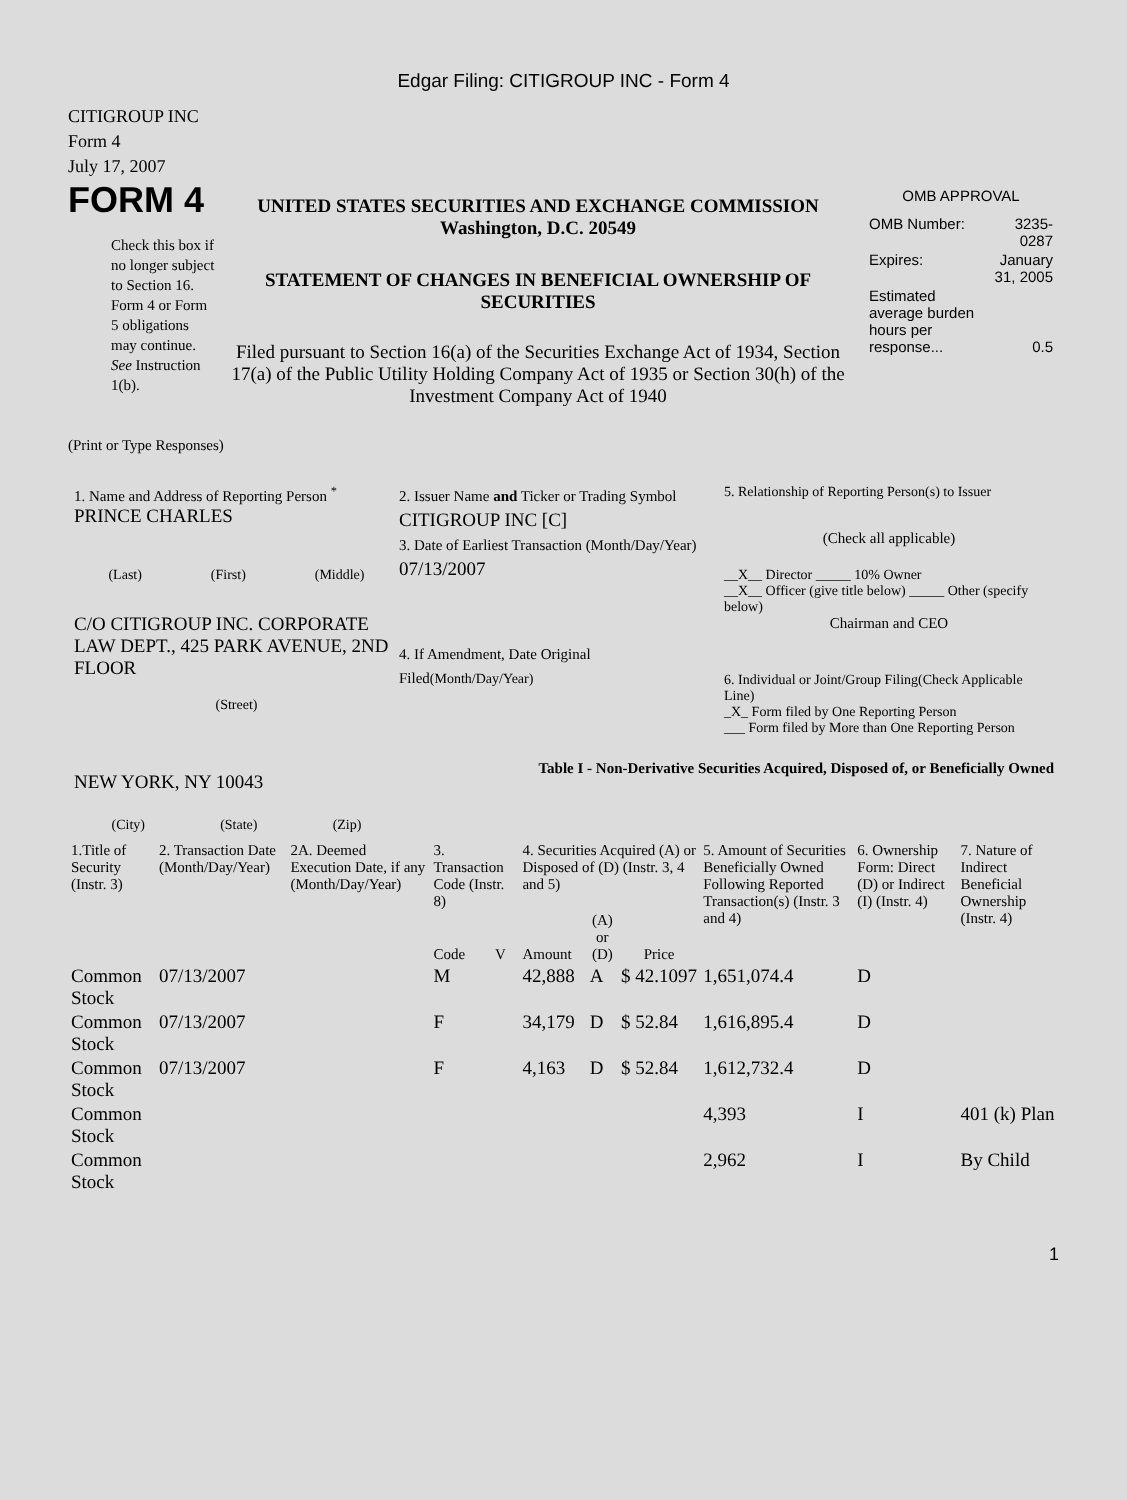Edgar Filing: CITIGROUP INC - Form 4
CITIGROUP INC
Form 4
July 17, 2007
FORM 4
Check this box if no longer subject to Section 16. Form 4 or Form 5 obligations may continue. See Instruction 1(b).
UNITED STATES SECURITIES AND EXCHANGE COMMISSION
Washington, D.C. 20549
STATEMENT OF CHANGES IN BENEFICIAL OWNERSHIP OF SECURITIES
Filed pursuant to Section 16(a) of the Securities Exchange Act of 1934, Section 17(a) of the Public Utility Holding Company Act of 1935 or Section 30(h) of the Investment Company Act of 1940
OMB APPROVAL
| OMB Number: | 3235-0287 |
| Expires: | January 31, 2005 |
| Estimated average burden hours per response... | 0.5 |
(Print or Type Responses)
1. Name and Address of Reporting Person <sup>*</sup>
PRINCE CHARLES
(Last) (First) (Middle)
C/O CITIGROUP INC. CORPORATE LAW DEPT., 425 PARK AVENUE, 2ND FLOOR
(Street)
NEW YORK, NY 10043
(City) (State) (Zip)
2. Issuer Name and Ticker or Trading Symbol
CITIGROUP INC [C]
3. Date of Earliest Transaction (Month/Day/Year)
07/13/2007
4. If Amendment, Date Original Filed(Month/Day/Year)
5. Relationship of Reporting Person(s) to Issuer
(Check all applicable)
__X__ Director _____ 10% Owner
__X__ Officer (give title below) _____ Other (specify below)
Chairman and CEO
6. Individual or Joint/Group Filing(Check Applicable Line)
_X_ Form filed by One Reporting Person
___ Form filed by More than One Reporting Person
Table I - Non-Derivative Securities Acquired, Disposed of, or Beneficially Owned
| 1.Title of Security (Instr. 3) | 2. Transaction Date (Month/Day/Year) | 2A. Deemed Execution Date, if any (Month/Day/Year) | 3. Transaction Code (Instr. 8) | | 4. Securities Acquired (A) or Disposed of (D) (Instr. 3, 4 and 5) | | | 5. Amount of Securities Beneficially Owned Following Reported Transaction(s) (Instr. 3 and 4) | 6. Ownership Form: Direct (D) or Indirect (I) (Instr. 4) | 7. Nature of Indirect Beneficial Ownership (Instr. 4) |
| --- | --- | --- | --- | --- | --- | --- | --- | --- | --- | --- |
| | | | Code | V | Amount | (A) or (D) | Price | | | |
| Common Stock | 07/13/2007 | | M | | 42,888 | A | $ 42.1097 | 1,651,074.4 | D | |
| Common Stock | 07/13/2007 | | F | | 34,179 | D | $ 52.84 | 1,616,895.4 | D | |
| Common Stock | 07/13/2007 | | F | | 4,163 | D | $ 52.84 | 1,612,732.4 | D | |
| Common Stock | | | | | | | | 4,393 | I | 401 (k) Plan |
| Common Stock | | | | | | | | 2,962 | I | By Child |
1